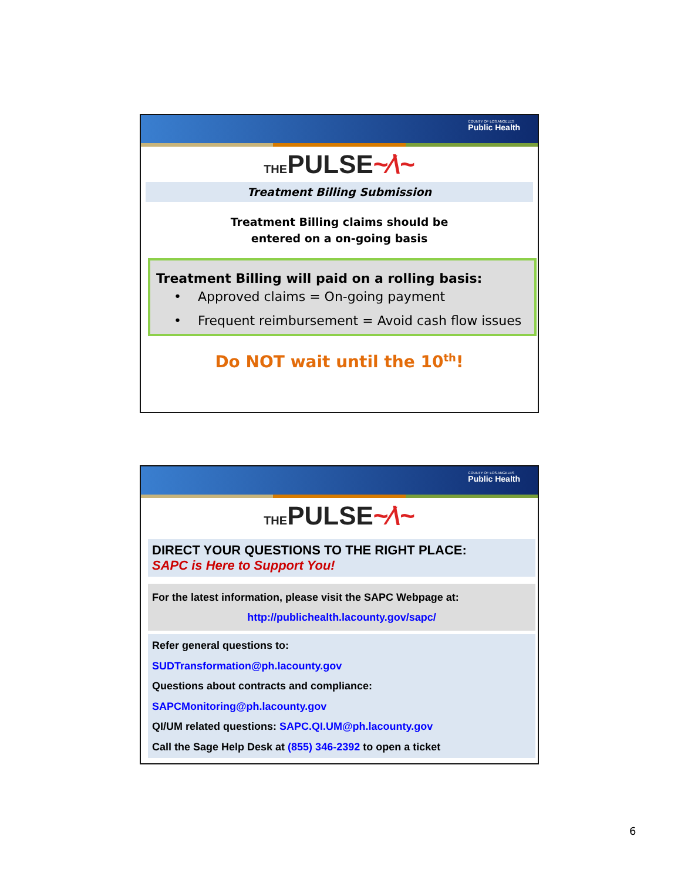COUNTY OF LOS ANGELES
Public Health
THEPULSE~⁄\~
Treatment Billing Submission
Treatment Billing claims should be
entered on a on-going basis
Treatment Billing will paid on a rolling basis:
• Approved claims = On-going payment
• Frequent reimbursement = Avoid cash flow issues
Do NOT wait until the 10<sup>th</sup>!
COUNTY OF LOS ANGELES
Public Health
THEPULSE~⁄\~
DIRECT YOUR QUESTIONS TO THE RIGHT PLACE:
SAPC is Here to Support You!
For the latest information, please visit the SAPC Webpage at:
http://publichealth.lacounty.gov/sapc/
Refer general questions to:
SUDTransformation@ph.lacounty.gov
Questions about contracts and compliance:
SAPCMonitoring@ph.lacounty.gov
QI/UM related questions: SAPC.QI.UM@ph.lacounty.gov
Call the Sage Help Desk at (855) 346-2392 to open a ticket
6